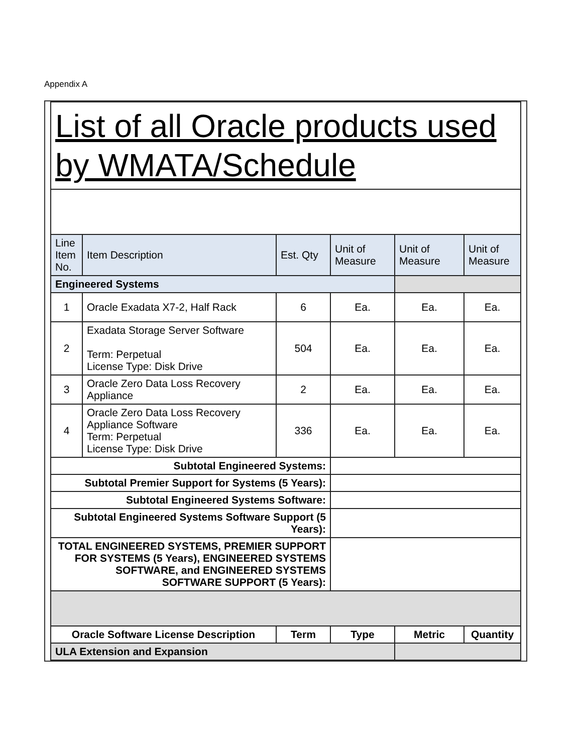Appendix A
| List of all Oracle products used by WMATA/Schedule | | | | | |
| Line Item No. | Item Description | Est. Qty | Unit of Measure | Unit of Measure | Unit of Measure |
| Engineered Systems | | | | | |
| 1 | Oracle Exadata X7-2, Half Rack | 6 | Ea. | Ea. | Ea. |
| 2 | Exadata Storage Server Software Term: Perpetual License Type: Disk Drive | 504 | Ea. | Ea. | Ea. |
| 3 | Oracle Zero Data Loss Recovery Appliance | 2 | Ea. | Ea. | Ea. |
| 4 | Oracle Zero Data Loss Recovery Appliance Software Term: Perpetual License Type: Disk Drive | 336 | Ea. | Ea. | Ea. |
| Subtotal Engineered Systems: | | | | | |
| Subtotal Premier Support for Systems (5 Years): | | | | | |
| Subtotal Engineered Systems Software: | | | | | |
| Subtotal Engineered Systems Software Support (5 Years): | | | | | |
| TOTAL ENGINEERED SYSTEMS, PREMIER SUPPORT FOR SYSTEMS (5 Years), ENGINEERED SYSTEMS SOFTWARE, and ENGINEERED SYSTEMS SOFTWARE SUPPORT (5 Years): | | | | | |
| Oracle Software License Description | | Term | Type | Metric | Quantity |
| ULA Extension and Expansion | | | | | |